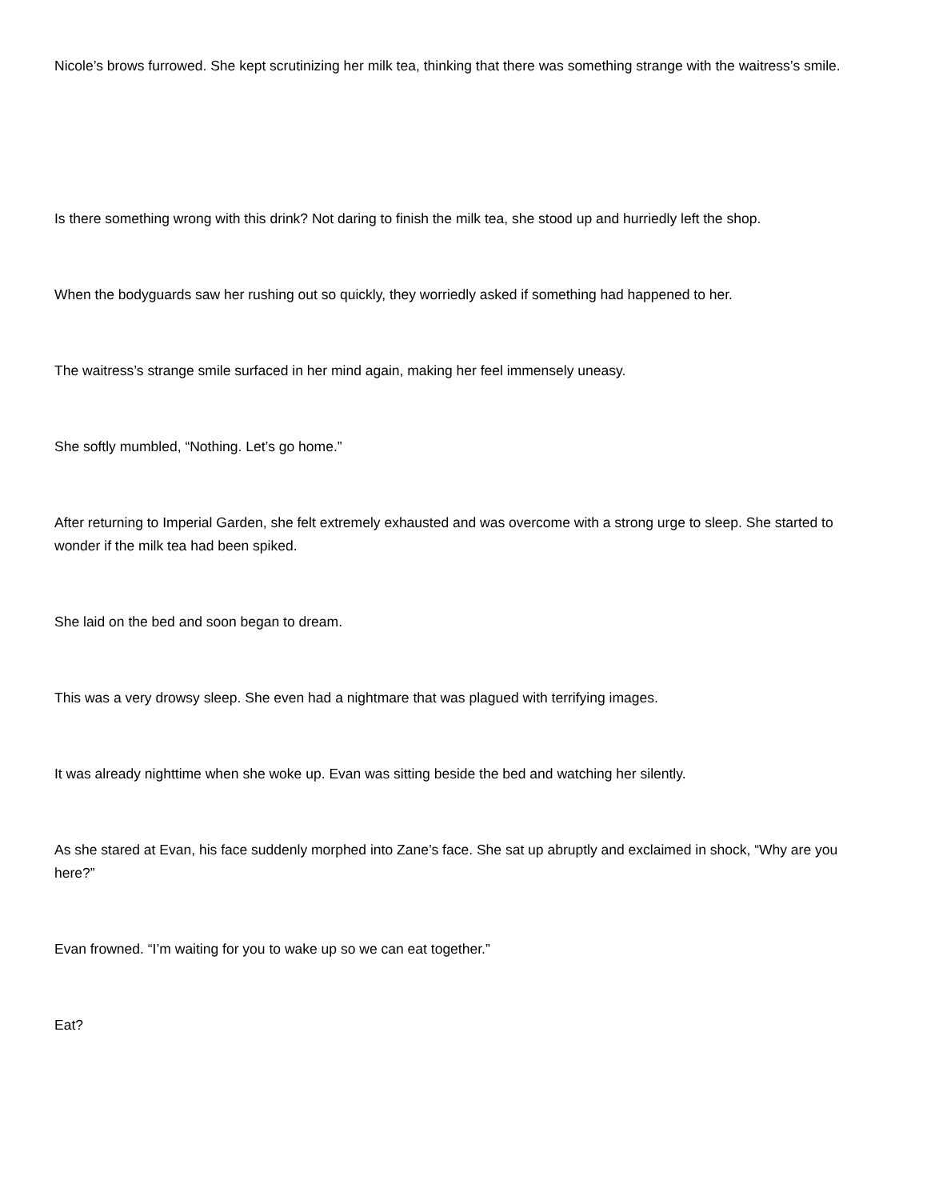Nicole’s brows furrowed. She kept scrutinizing her milk tea, thinking that there was something strange with the waitress’s smile.
Is there something wrong with this drink? Not daring to finish the milk tea, she stood up and hurriedly left the shop.
When the bodyguards saw her rushing out so quickly, they worriedly asked if something had happened to her.
The waitress’s strange smile surfaced in her mind again, making her feel immensely uneasy.
She softly mumbled, “Nothing. Let’s go home.”
After returning to Imperial Garden, she felt extremely exhausted and was overcome with a strong urge to sleep. She started to wonder if the milk tea had been spiked.
She laid on the bed and soon began to dream.
This was a very drowsy sleep. She even had a nightmare that was plagued with terrifying images.
It was already nighttime when she woke up. Evan was sitting beside the bed and watching her silently.
As she stared at Evan, his face suddenly morphed into Zane’s face. She sat up abruptly and exclaimed in shock, “Why are you here?”
Evan frowned. “I’m waiting for you to wake up so we can eat together.”
Eat?